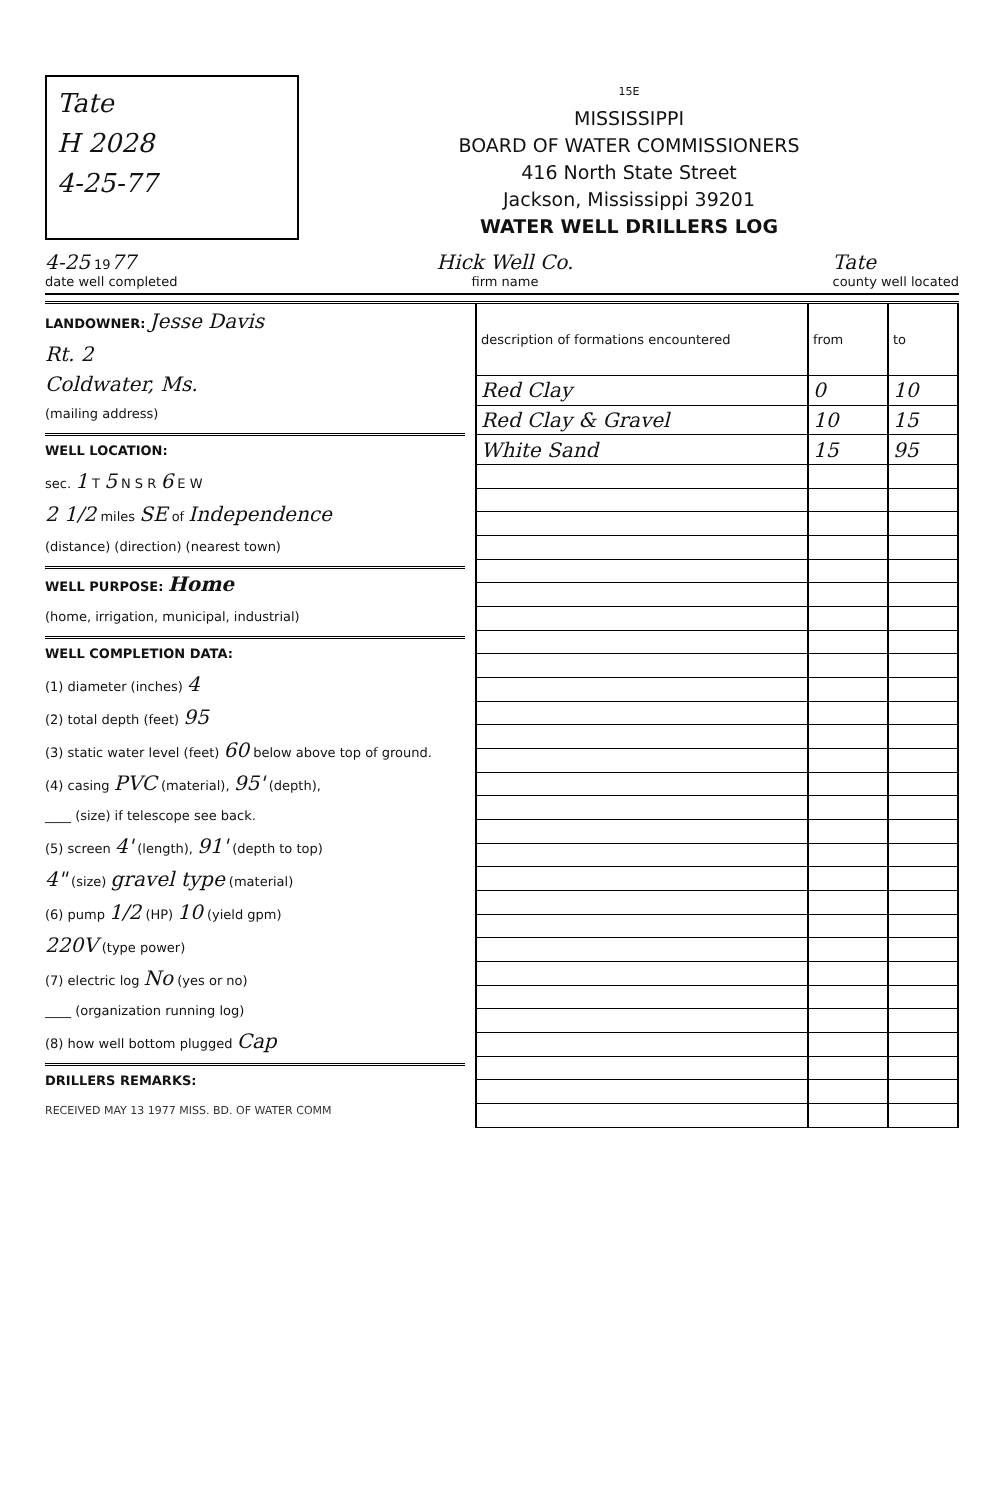Tate
H 2028
4-25-77
15E
MISSISSIPPI
BOARD OF WATER COMMISSIONERS
416 North State Street
Jackson, Mississippi 39201
WATER WELL DRILLERS LOG
4-25 1977
date well completed
Hick Well Co.
firm name
Tate
county well located
LANDOWNER: Jesse Davis
Rt. 2
Coldwater, Ms.
(mailing address)
WELL LOCATION:
sec. 1 T 5 N S R 6 E W
2 1/2 miles SE of Independence
(distance) (direction) (nearest town)
WELL PURPOSE: Home
(home, irrigation, municipal, industrial)
WELL COMPLETION DATA:
(1) diameter (inches) 4
(2) total depth (feet) 95
(3) static water level (feet) 60 below above top of ground.
(4) casing PVC (material), 95' (depth),
____ (size) if telescope see back.
(5) screen 4' (length), 91' (depth to top)
4" (size) gravel type (material)
(6) pump 1/2 (HP) 10 (yield gpm)
220V (type power)
(7) electric log No (yes or no)
____ (organization running log)
(8) how well bottom plugged Cap
DRILLERS REMARKS:
RECEIVED MAY 13 1977 MISS. BD. OF WATER COMM
| description of formations encountered | from | to |
| --- | --- | --- |
| Red Clay | 0 | 10 |
| Red Clay & Gravel | 10 | 15 |
| White Sand | 15 | 95 |